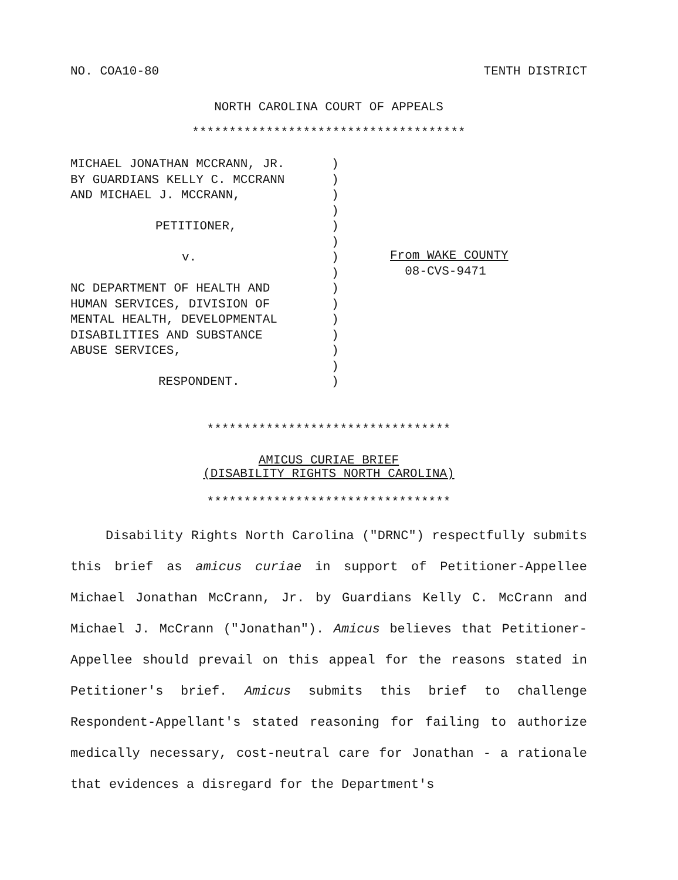NO. COA10-80 TENTH DISTRICT
NORTH CAROLINA COURT OF APPEALS
*************************************
MICHAEL JONATHAN MCCRANN, JR.
BY GUARDIANS KELLY C. MCCRANN
AND MICHAEL J. MCCRANN,
PETITIONER,
v.
NC DEPARTMENT OF HEALTH AND
HUMAN SERVICES, DIVISION OF
MENTAL HEALTH, DEVELOPMENTAL
DISABILITIES AND SUBSTANCE
ABUSE SERVICES,
RESPONDENT.
)
)
)
)
)
)
)
)
)
)
)
)
)
)
)
From WAKE COUNTY
08-CVS-9471
*********************************
AMICUS CURIAE BRIEF
(DISABILITY RIGHTS NORTH CAROLINA)
*********************************
Disability Rights North Carolina ("DRNC") respectfully submits this brief as amicus curiae in support of Petitioner-Appellee Michael Jonathan McCrann, Jr. by Guardians Kelly C. McCrann and Michael J. McCrann ("Jonathan"). Amicus believes that Petitioner-Appellee should prevail on this appeal for the reasons stated in Petitioner's brief. Amicus submits this brief to challenge Respondent-Appellant's stated reasoning for failing to authorize medically necessary, cost-neutral care for Jonathan - a rationale that evidences a disregard for the Department's